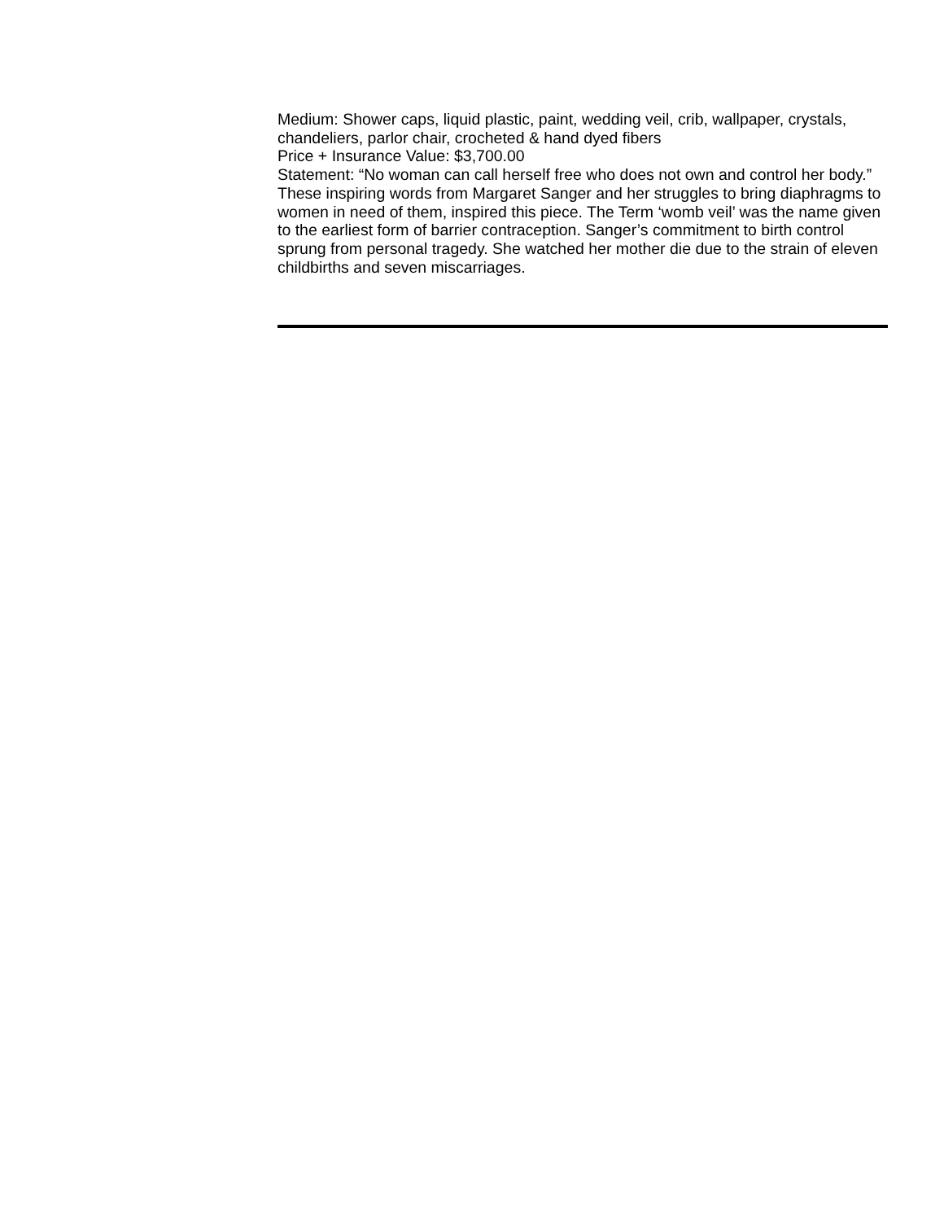Medium: Shower caps, liquid plastic, paint, wedding veil, crib, wallpaper, crystals, chandeliers, parlor chair, crocheted & hand dyed fibers
Price + Insurance Value: $3,700.00
Statement: “No woman can call herself free who does not own and control her body.” These inspiring words from Margaret Sanger and her struggles to bring diaphragms to women in need of them, inspired this piece. The Term ‘womb veil’ was the name given to the earliest form of barrier contraception. Sanger’s commitment to birth control sprung from personal tragedy. She watched her mother die due to the strain of eleven childbirths and seven miscarriages.